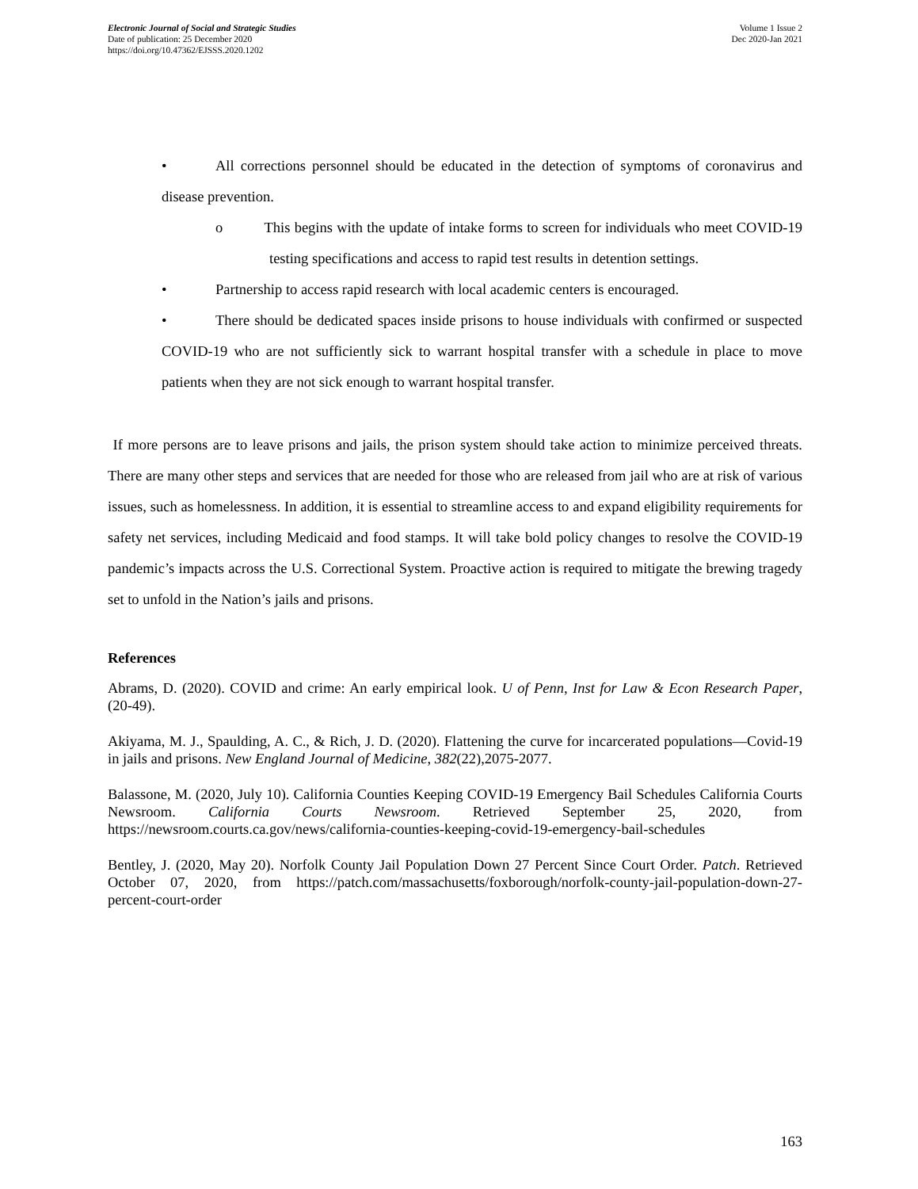Electronic Journal of Social and Strategic Studies
Date of publication: 25 December 2020
https://doi.org/10.47362/EJSSS.2020.1202
Volume 1 Issue 2
Dec 2020-Jan 2021
• All corrections personnel should be educated in the detection of symptoms of coronavirus and disease prevention.
o This begins with the update of intake forms to screen for individuals who meet COVID-19 testing specifications and access to rapid test results in detention settings.
• Partnership to access rapid research with local academic centers is encouraged.
• There should be dedicated spaces inside prisons to house individuals with confirmed or suspected COVID-19 who are not sufficiently sick to warrant hospital transfer with a schedule in place to move patients when they are not sick enough to warrant hospital transfer.
If more persons are to leave prisons and jails, the prison system should take action to minimize perceived threats. There are many other steps and services that are needed for those who are released from jail who are at risk of various issues, such as homelessness. In addition, it is essential to streamline access to and expand eligibility requirements for safety net services, including Medicaid and food stamps. It will take bold policy changes to resolve the COVID-19 pandemic’s impacts across the U.S. Correctional System. Proactive action is required to mitigate the brewing tragedy set to unfold in the Nation’s jails and prisons.
References
Abrams, D. (2020). COVID and crime: An early empirical look. U of Penn, Inst for Law & Econ Research Paper, (20-49).
Akiyama, M. J., Spaulding, A. C., & Rich, J. D. (2020). Flattening the curve for incarcerated populations—Covid-19 in jails and prisons. New England Journal of Medicine, 382(22),2075-2077.
Balassone, M. (2020, July 10). California Counties Keeping COVID-19 Emergency Bail Schedules California Courts Newsroom. California Courts Newsroom. Retrieved September 25, 2020, from https://newsroom.courts.ca.gov/news/california-counties-keeping-covid-19-emergency-bail-schedules
Bentley, J. (2020, May 20). Norfolk County Jail Population Down 27 Percent Since Court Order. Patch. Retrieved October 07, 2020, from https://patch.com/massachusetts/foxborough/norfolk-county-jail-population-down-27-percent-court-order
163